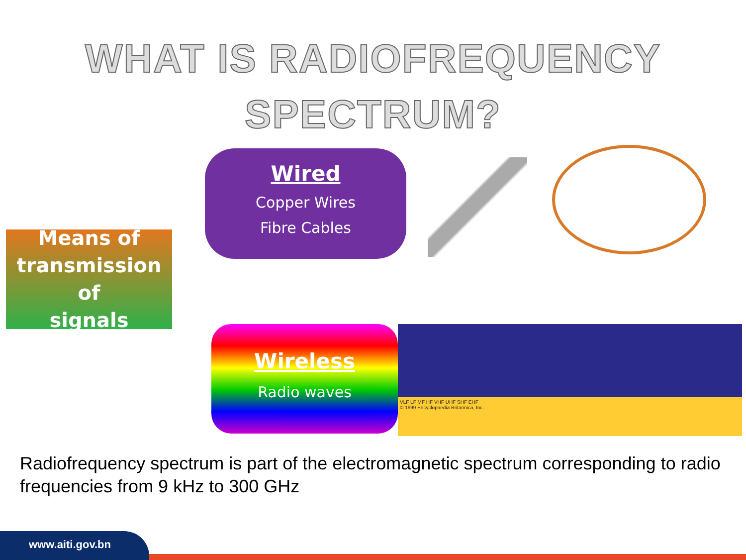WHAT IS RADIOFREQUENCY
SPECTRUM?
Means of
transmission of
signals
Wired
Copper Wires
Fibre Cables
Wireless
Radio waves
VLF LF MF HF VHF UHF SHF EHF
© 1999 Encyclopaedia Britannica, Inc.
Radiofrequency spectrum is part of the electromagnetic spectrum corresponding to radio frequencies from 9 kHz to 300 GHz
www.aiti.gov.bn